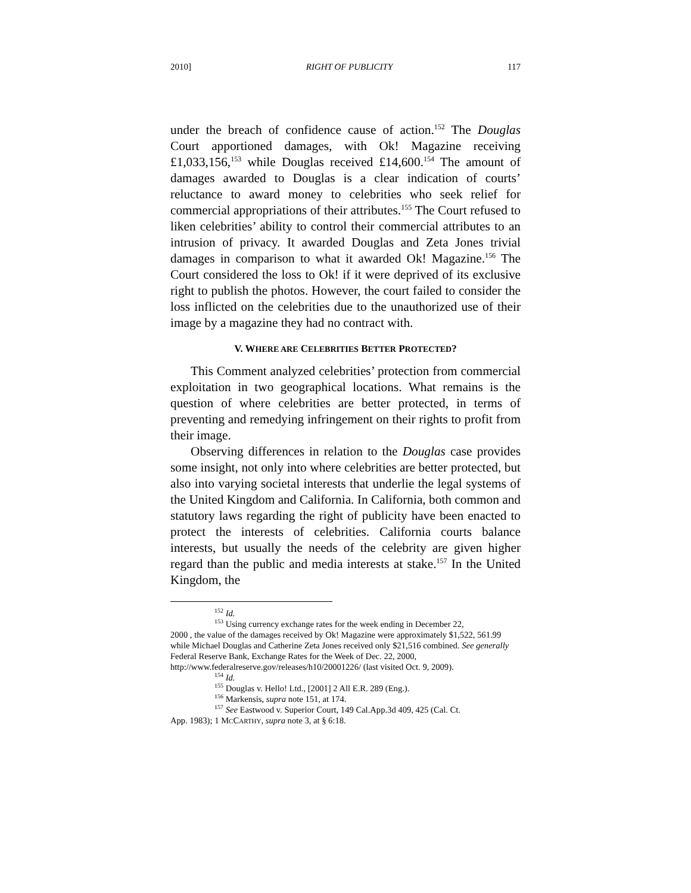2010] RIGHT OF PUBLICITY 117
under the breach of confidence cause of action.<sup>152</sup> The Douglas Court apportioned damages, with Ok! Magazine receiving £1,033,156,<sup>153</sup> while Douglas received £14,600.<sup>154</sup> The amount of damages awarded to Douglas is a clear indication of courts’ reluctance to award money to celebrities who seek relief for commercial appropriations of their attributes.<sup>155</sup> The Court refused to liken celebrities’ ability to control their commercial attributes to an intrusion of privacy. It awarded Douglas and Zeta Jones trivial damages in comparison to what it awarded Ok! Magazine.<sup>156</sup> The Court considered the loss to Ok! if it were deprived of its exclusive right to publish the photos. However, the court failed to consider the loss inflicted on the celebrities due to the unauthorized use of their image by a magazine they had no contract with.
V. WHERE ARE CELEBRITIES BETTER PROTECTED?
This Comment analyzed celebrities’ protection from commercial exploitation in two geographical locations. What remains is the question of where celebrities are better protected, in terms of preventing and remedying infringement on their rights to profit from their image.
Observing differences in relation to the Douglas case provides some insight, not only into where celebrities are better protected, but also into varying societal interests that underlie the legal systems of the United Kingdom and California. In California, both common and statutory laws regarding the right of publicity have been enacted to protect the interests of celebrities. California courts balance interests, but usually the needs of the celebrity are given higher regard than the public and media interests at stake.<sup>157</sup> In the United Kingdom, the
<sup>152</sup> Id.
<sup>153</sup> Using currency exchange rates for the week ending in December 22,
2000 , the value of the damages received by Ok! Magazine were approximately $1,522, 561.99 while Michael Douglas and Catherine Zeta Jones received only $21,516 combined. See generally Federal Reserve Bank, Exchange Rates for the Week of Dec. 22, 2000, http://www.federalreserve.gov/releases/h10/20001226/ (last visited Oct. 9, 2009).
<sup>154</sup> Id.
<sup>155</sup> Douglas v. Hello! Ltd., [2001] 2 All E.R. 289 (Eng.).
<sup>156</sup> Markensis, supra note 151, at 174.
<sup>157</sup> See Eastwood v. Superior Court, 149 Cal.App.3d 409, 425 (Cal. Ct.
App. 1983); 1 MCCARTHY, supra note 3, at § 6:18.